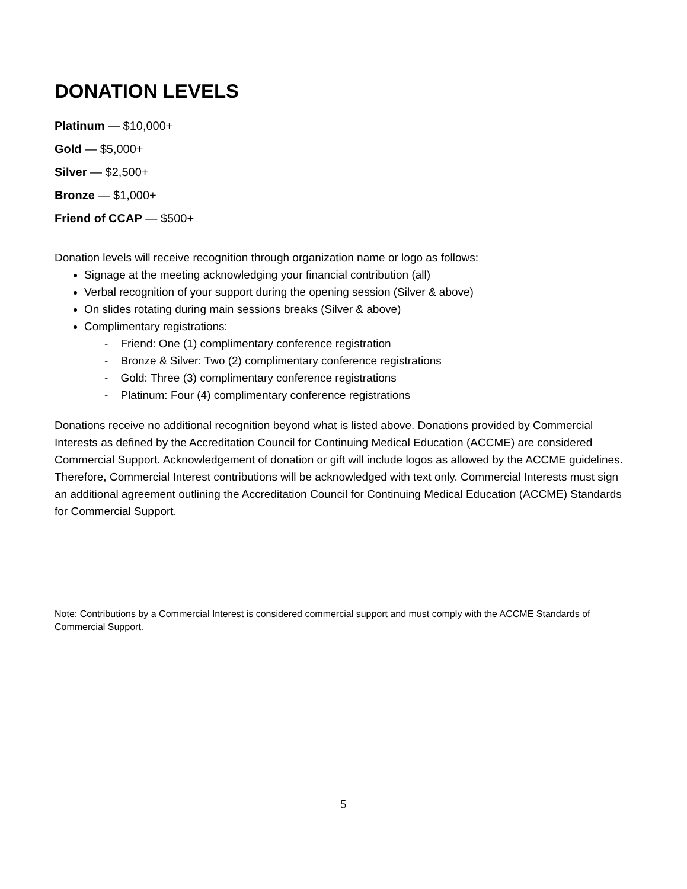DONATION LEVELS
Platinum — $10,000+
Gold — $5,000+
Silver — $2,500+
Bronze — $1,000+
Friend of CCAP — $500+
Donation levels will receive recognition through organization name or logo as follows:
Signage at the meeting acknowledging your financial contribution (all)
Verbal recognition of your support during the opening session (Silver & above)
On slides rotating during main sessions breaks (Silver & above)
Complimentary registrations:
- Friend: One (1) complimentary conference registration
- Bronze & Silver: Two (2) complimentary conference registrations
- Gold: Three (3) complimentary conference registrations
- Platinum: Four (4) complimentary conference registrations
Donations receive no additional recognition beyond what is listed above. Donations provided by Commercial Interests as defined by the Accreditation Council for Continuing Medical Education (ACCME) are considered Commercial Support. Acknowledgement of donation or gift will include logos as allowed by the ACCME guidelines. Therefore, Commercial Interest contributions will be acknowledged with text only. Commercial Interests must sign an additional agreement outlining the Accreditation Council for Continuing Medical Education (ACCME) Standards for Commercial Support.
Note: Contributions by a Commercial Interest is considered commercial support and must comply with the ACCME Standards of Commercial Support.
5